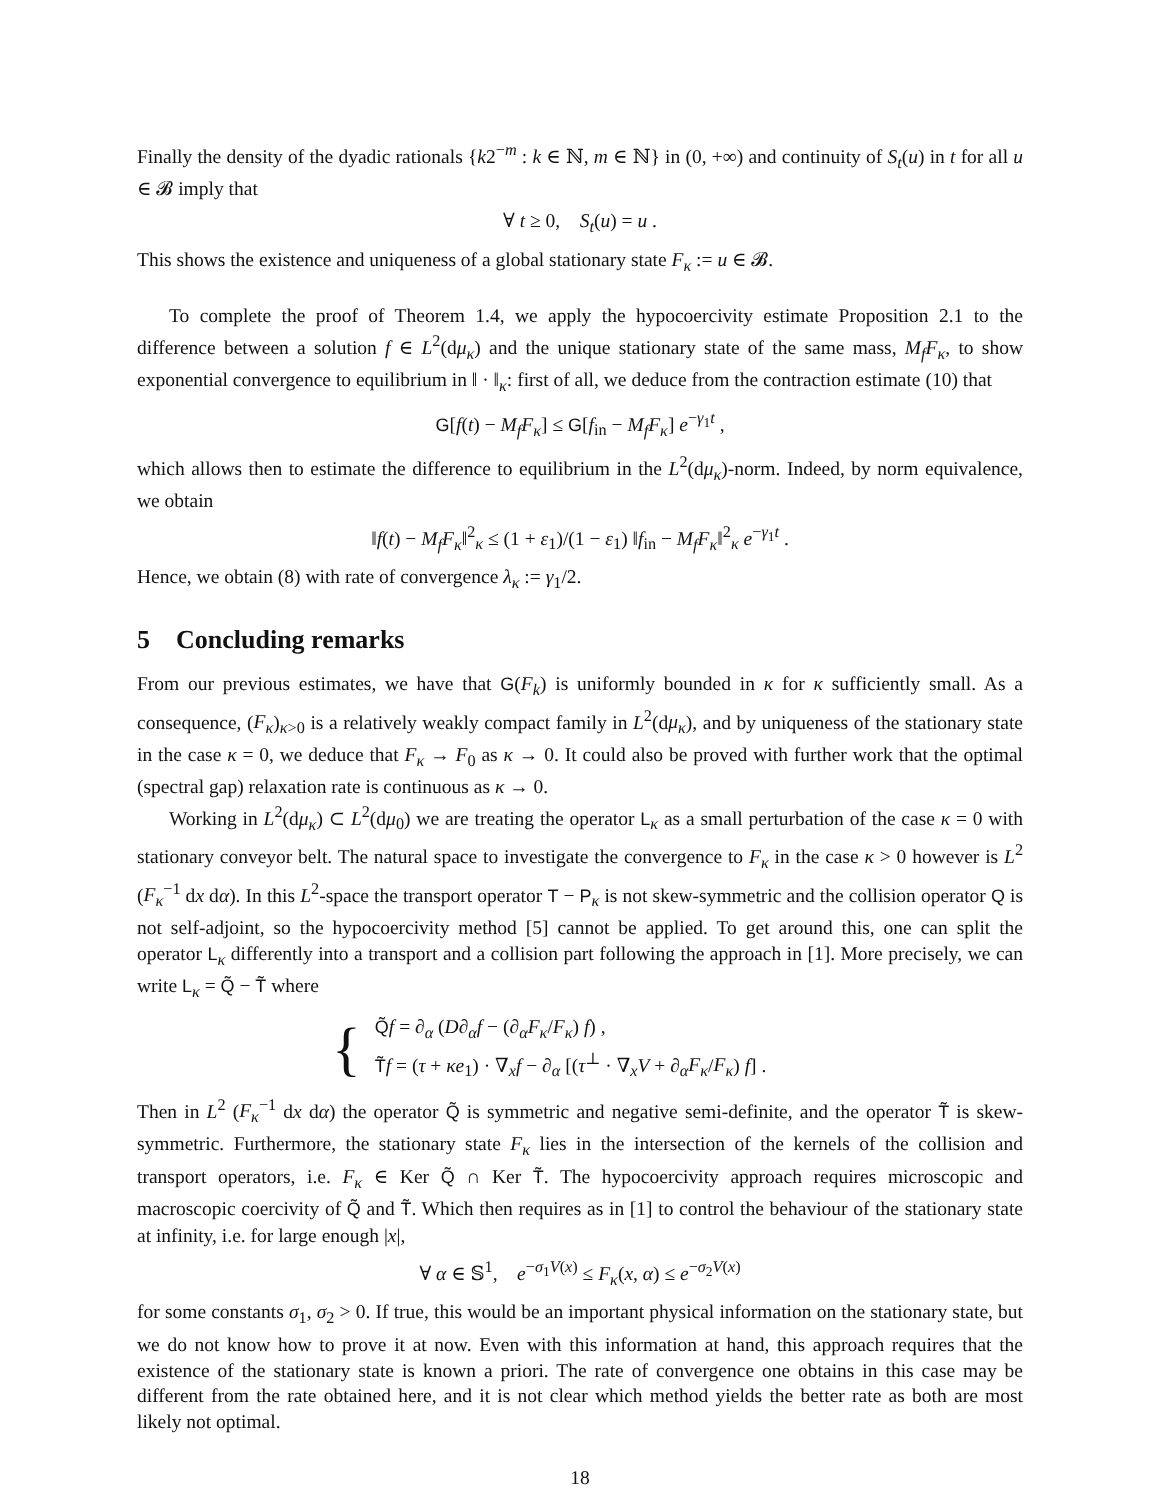Finally the density of the dyadic rationals {k2<sup>−m</sup> : k ∈ ℕ, m ∈ ℕ} in (0, +∞) and continuity of S<sub>t</sub>(u) in t for all u ∈ 𝓑 imply that
∀ t ≥ 0, S<sub>t</sub>(u) = u .
This shows the existence and uniqueness of a global stationary state F<sub>κ</sub> := u ∈ 𝓑.
To complete the proof of Theorem 1.4, we apply the hypocoercivity estimate Proposition 2.1 to the difference between a solution f ∈ L<sup>2</sup>(dμ<sub>κ</sub>) and the unique stationary state of the same mass, M<sub>f</sub>F<sub>κ</sub>, to show exponential convergence to equilibrium in ‖ · ‖<sub>κ</sub>: first of all, we deduce from the contraction estimate (10) that
G[f(t) − M<sub>f</sub>F<sub>κ</sub>] ≤ G[f<sub>in</sub> − M<sub>f</sub>F<sub>κ</sub>] e<sup>−γ<sub>1</sub>t</sup> ,
which allows then to estimate the difference to equilibrium in the L<sup>2</sup>(dμ<sub>κ</sub>)-norm. Indeed, by norm equivalence, we obtain
‖f(t) − M<sub>f</sub>F<sub>κ</sub>‖<sup>2</sup><sub>κ</sub> ≤ (1 + ε<sub>1</sub>)/(1 − ε<sub>1</sub>) ‖f<sub>in</sub> − M<sub>f</sub>F<sub>κ</sub>‖<sup>2</sup><sub>κ</sub> e<sup>−γ<sub>1</sub>t</sup> .
Hence, we obtain (8) with rate of convergence λ<sub>κ</sub> := γ<sub>1</sub>/2.
5 Concluding remarks
From our previous estimates, we have that G(F<sub>k</sub>) is uniformly bounded in κ for κ sufficiently small. As a consequence, (F<sub>κ</sub>)<sub>κ>0</sub> is a relatively weakly compact family in L<sup>2</sup>(dμ<sub>κ</sub>), and by uniqueness of the stationary state in the case κ = 0, we deduce that F<sub>κ</sub> → F<sub>0</sub> as κ → 0. It could also be proved with further work that the optimal (spectral gap) relaxation rate is continuous as κ → 0.
Working in L<sup>2</sup>(dμ<sub>κ</sub>) ⊂ L<sup>2</sup>(dμ<sub>0</sub>) we are treating the operator L<sub>κ</sub> as a small perturbation of the case κ = 0 with stationary conveyor belt. The natural space to investigate the convergence to F<sub>κ</sub> in the case κ > 0 however is L<sup>2</sup> (F<sub>κ</sub><sup>−1</sup> dx dα). In this L<sup>2</sup>-space the transport operator T − P<sub>κ</sub> is not skew-symmetric and the collision operator Q is not self-adjoint, so the hypocoercivity method [5] cannot be applied. To get around this, one can split the operator L<sub>κ</sub> differently into a transport and a collision part following the approach in [1]. More precisely, we can write L<sub>κ</sub> = Q̃ − T̃ where
{
Q̃f = ∂<sub>α</sub> (D∂<sub>α</sub>f − (∂<sub>α</sub>F<sub>κ</sub>/F<sub>κ</sub>) f) ,
T̃f = (τ + κe<sub>1</sub>) · ∇<sub>x</sub>f − ∂<sub>α</sub> [(τ<sup>⊥</sup> · ∇<sub>x</sub>V + ∂<sub>α</sub>F<sub>κ</sub>/F<sub>κ</sub>) f] .
Then in L<sup>2</sup> (F<sub>κ</sub><sup>−1</sup> dx dα) the operator Q̃ is symmetric and negative semi-definite, and the operator T̃ is skew-symmetric. Furthermore, the stationary state F<sub>κ</sub> lies in the intersection of the kernels of the collision and transport operators, i.e. F<sub>κ</sub> ∈ Ker Q̃ ∩ Ker T̃. The hypocoercivity approach requires microscopic and macroscopic coercivity of Q̃ and T̃. Which then requires as in [1] to control the behaviour of the stationary state at infinity, i.e. for large enough |x|,
∀ α ∈ 𝕊<sup>1</sup>, e<sup>−σ<sub>1</sub>V(x)</sup> ≤ F<sub>κ</sub>(x, α) ≤ e<sup>−σ<sub>2</sub>V(x)</sup>
for some constants σ<sub>1</sub>, σ<sub>2</sub> > 0. If true, this would be an important physical information on the stationary state, but we do not know how to prove it at now. Even with this information at hand, this approach requires that the existence of the stationary state is known a priori. The rate of convergence one obtains in this case may be different from the rate obtained here, and it is not clear which method yields the better rate as both are most likely not optimal.
18